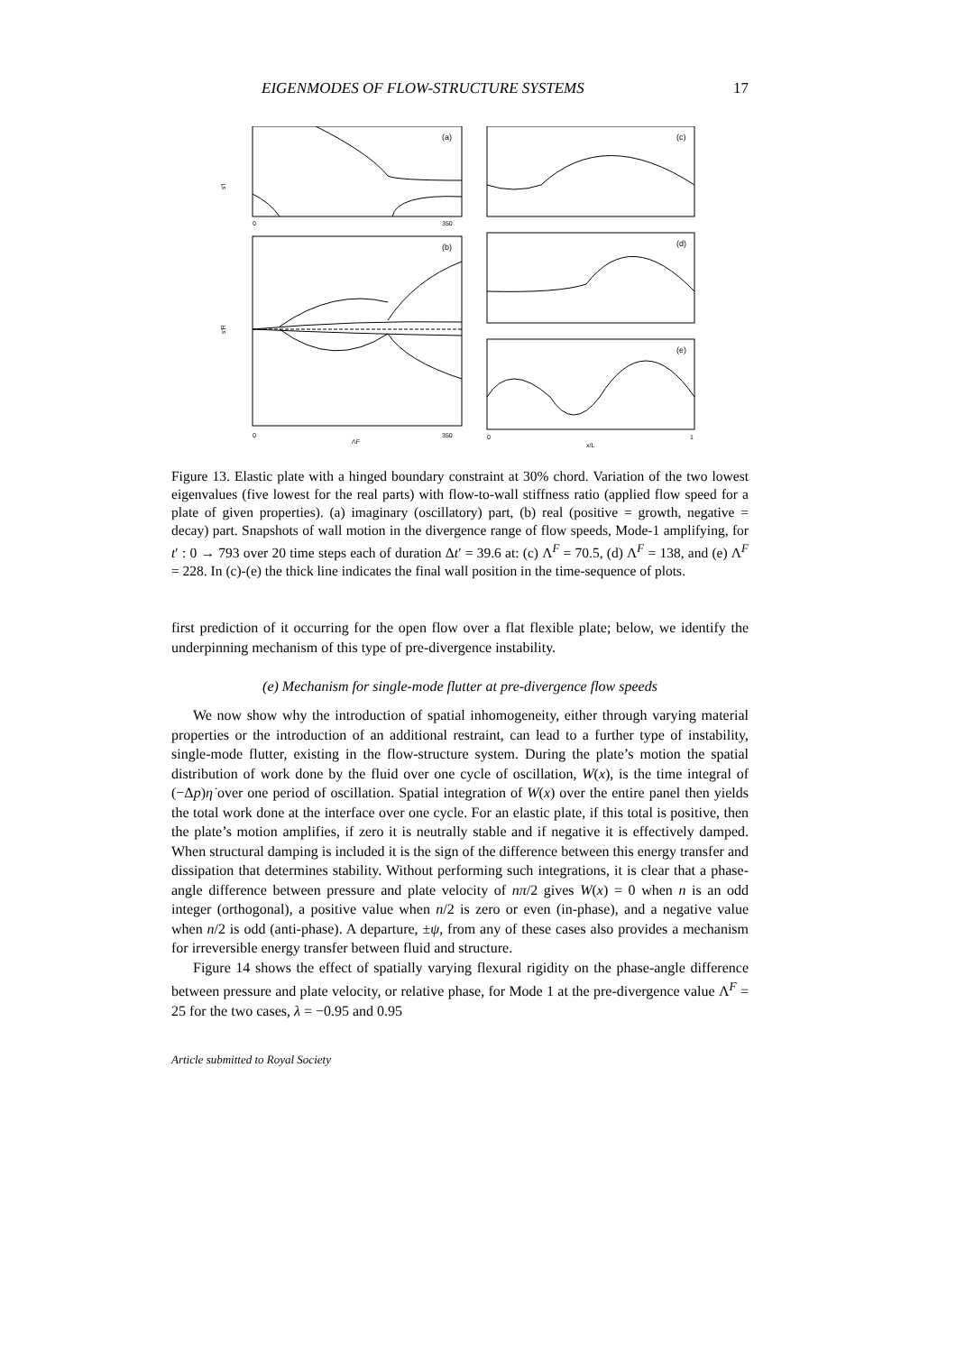EIGENMODES OF FLOW-STRUCTURE SYSTEMS 17
(a)
s'I
0
350
(b)
s'R
0
ΛF
350
(c)
(d)
(e)
0
x/L
1
Figure 13. Elastic plate with a hinged boundary constraint at 30% chord. Variation of the two lowest eigenvalues (five lowest for the real parts) with flow-to-wall stiffness ratio (applied flow speed for a plate of given properties). (a) imaginary (oscillatory) part, (b) real (positive = growth, negative = decay) part. Snapshots of wall motion in the divergence range of flow speeds, Mode-1 amplifying, for t′ : 0 → 793 over 20 time steps each of duration Δt′ = 39.6 at: (c) Λ<sup>F</sup> = 70.5, (d) Λ<sup>F</sup> = 138, and (e) Λ<sup>F</sup> = 228. In (c)-(e) the thick line indicates the final wall position in the time-sequence of plots.
first prediction of it occurring for the open flow over a flat flexible plate; below, we identify the underpinning mechanism of this type of pre-divergence instability.
(e) Mechanism for single-mode flutter at pre-divergence flow speeds
We now show why the introduction of spatial inhomogeneity, either through varying material properties or the introduction of an additional restraint, can lead to a further type of instability, single-mode flutter, existing in the flow-structure system. During the plate’s motion the spatial distribution of work done by the fluid over one cycle of oscillation, W(x), is the time integral of (−Δp)η̇ over one period of oscillation. Spatial integration of W(x) over the entire panel then yields the total work done at the interface over one cycle. For an elastic plate, if this total is positive, then the plate’s motion amplifies, if zero it is neutrally stable and if negative it is effectively damped. When structural damping is included it is the sign of the difference between this energy transfer and dissipation that determines stability. Without performing such integrations, it is clear that a phase-angle difference between pressure and plate velocity of nπ/2 gives W(x) = 0 when n is an odd integer (orthogonal), a positive value when n/2 is zero or even (in-phase), and a negative value when n/2 is odd (anti-phase). A departure, ±ψ, from any of these cases also provides a mechanism for irreversible energy transfer between fluid and structure.
Figure 14 shows the effect of spatially varying flexural rigidity on the phase-angle difference between pressure and plate velocity, or relative phase, for Mode 1 at the pre-divergence value Λ<sup>F</sup> = 25 for the two cases, λ = −0.95 and 0.95
Article submitted to Royal Society